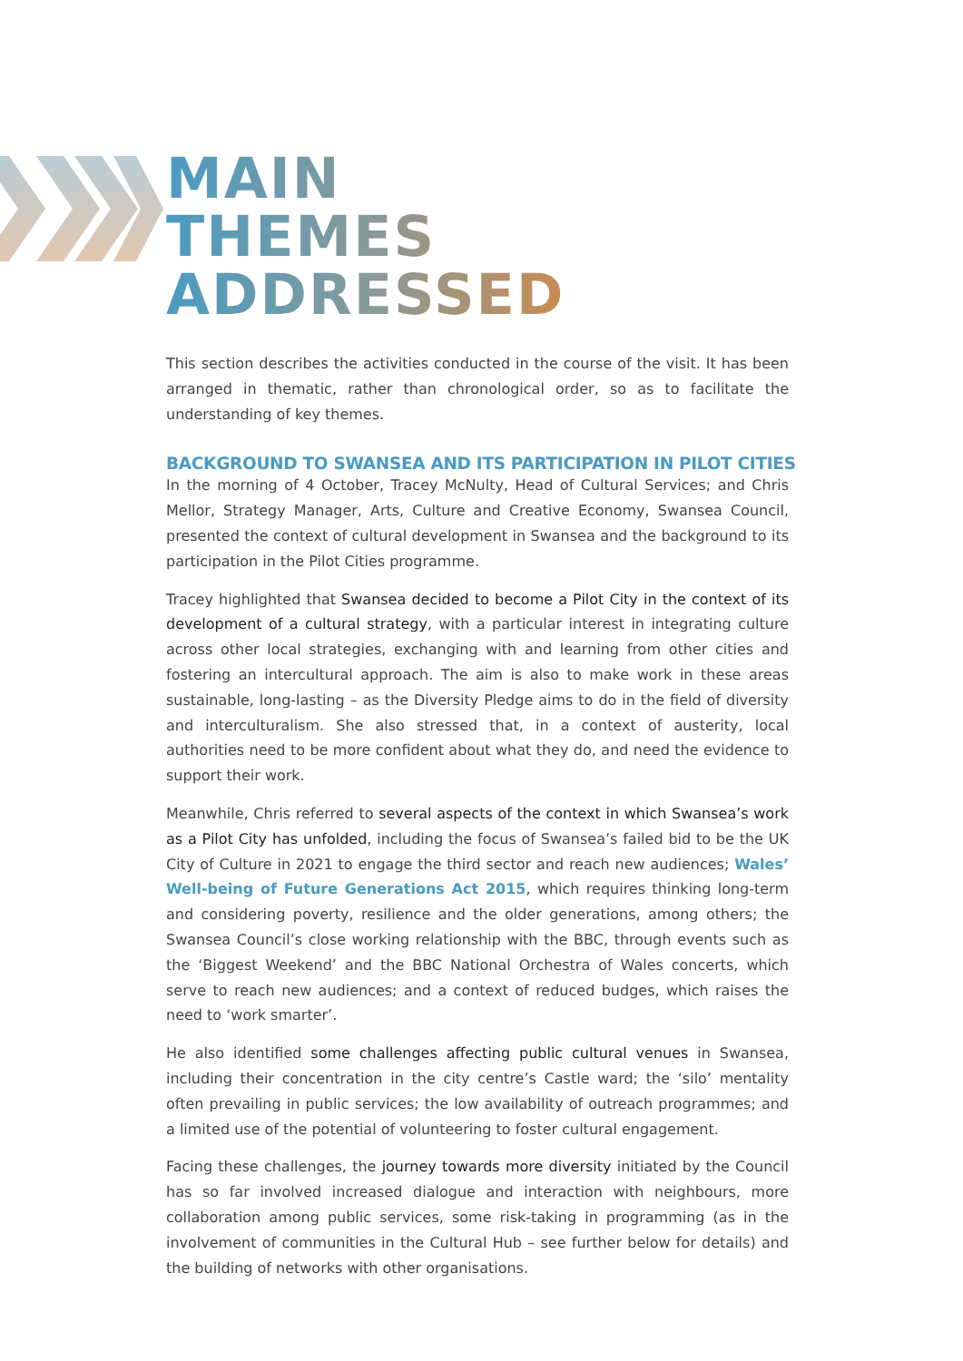MAIN THEMES ADDRESSED
This section describes the activities conducted in the course of the visit. It has been arranged in thematic, rather than chronological order, so as to facilitate the understanding of key themes.
BACKGROUND TO SWANSEA AND ITS PARTICIPATION IN PILOT CITIES
In the morning of 4 October, Tracey McNulty, Head of Cultural Services; and Chris Mellor, Strategy Manager, Arts, Culture and Creative Economy, Swansea Council, presented the context of cultural development in Swansea and the background to its participation in the Pilot Cities programme.
Tracey highlighted that Swansea decided to become a Pilot City in the context of its development of a cultural strategy, with a particular interest in integrating culture across other local strategies, exchanging with and learning from other cities and fostering an intercultural approach. The aim is also to make work in these areas sustainable, long-lasting – as the Diversity Pledge aims to do in the field of diversity and interculturalism. She also stressed that, in a context of austerity, local authorities need to be more confident about what they do, and need the evidence to support their work.
Meanwhile, Chris referred to several aspects of the context in which Swansea’s work as a Pilot City has unfolded, including the focus of Swansea’s failed bid to be the UK City of Culture in 2021 to engage the third sector and reach new audiences; Wales’ Well-being of Future Generations Act 2015, which requires thinking long-term and considering poverty, resilience and the older generations, among others; the Swansea Council’s close working relationship with the BBC, through events such as the ‘Biggest Weekend’ and the BBC National Orchestra of Wales concerts, which serve to reach new audiences; and a context of reduced budges, which raises the need to ‘work smarter’.
He also identified some challenges affecting public cultural venues in Swansea, including their concentration in the city centre’s Castle ward; the ‘silo’ mentality often prevailing in public services; the low availability of outreach programmes; and a limited use of the potential of volunteering to foster cultural engagement.
Facing these challenges, the journey towards more diversity initiated by the Council has so far involved increased dialogue and interaction with neighbours, more collaboration among public services, some risk-taking in programming (as in the involvement of communities in the Cultural Hub – see further below for details) and the building of networks with other organisations.